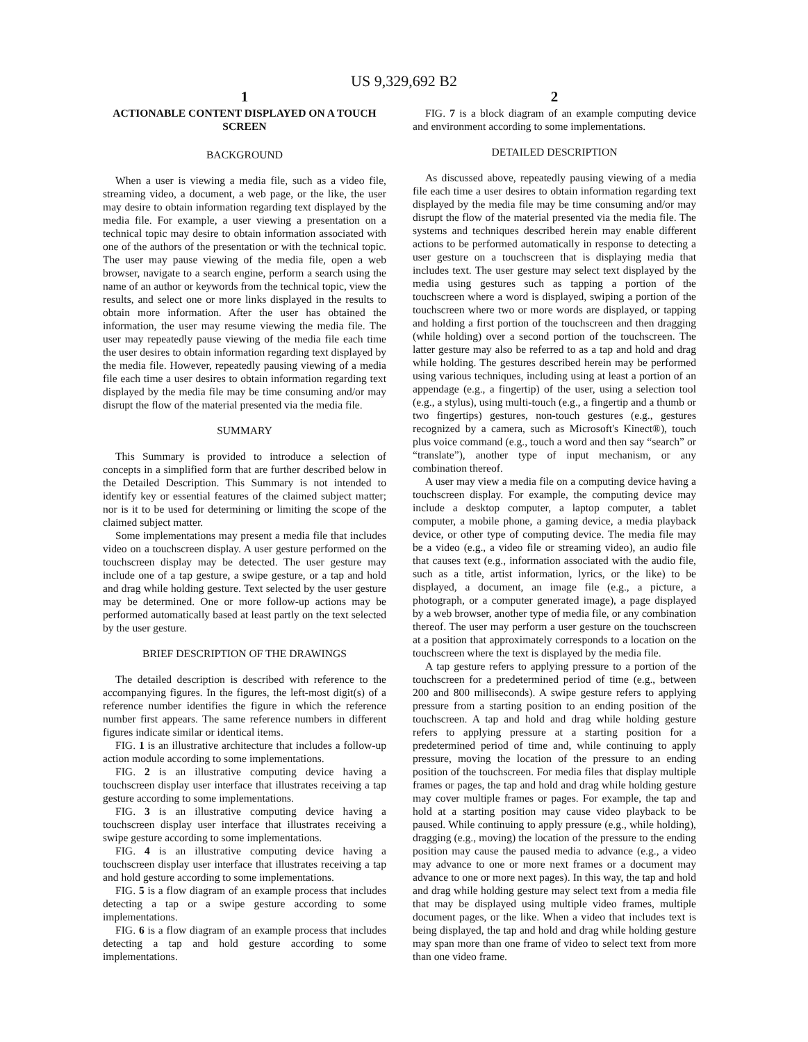US 9,329,692 B2
1
ACTIONABLE CONTENT DISPLAYED ON A TOUCH SCREEN
BACKGROUND
When a user is viewing a media file, such as a video file, streaming video, a document, a web page, or the like, the user may desire to obtain information regarding text displayed by the media file. For example, a user viewing a presentation on a technical topic may desire to obtain information associated with one of the authors of the presentation or with the technical topic. The user may pause viewing of the media file, open a web browser, navigate to a search engine, perform a search using the name of an author or keywords from the technical topic, view the results, and select one or more links displayed in the results to obtain more information. After the user has obtained the information, the user may resume viewing the media file. The user may repeatedly pause viewing of the media file each time the user desires to obtain information regarding text displayed by the media file. However, repeatedly pausing viewing of a media file each time a user desires to obtain information regarding text displayed by the media file may be time consuming and/or may disrupt the flow of the material presented via the media file.
SUMMARY
This Summary is provided to introduce a selection of concepts in a simplified form that are further described below in the Detailed Description. This Summary is not intended to identify key or essential features of the claimed subject matter; nor is it to be used for determining or limiting the scope of the claimed subject matter.
Some implementations may present a media file that includes video on a touchscreen display. A user gesture performed on the touchscreen display may be detected. The user gesture may include one of a tap gesture, a swipe gesture, or a tap and hold and drag while holding gesture. Text selected by the user gesture may be determined. One or more follow-up actions may be performed automatically based at least partly on the text selected by the user gesture.
BRIEF DESCRIPTION OF THE DRAWINGS
The detailed description is described with reference to the accompanying figures. In the figures, the left-most digit(s) of a reference number identifies the figure in which the reference number first appears. The same reference numbers in different figures indicate similar or identical items.
FIG. 1 is an illustrative architecture that includes a follow-up action module according to some implementations.
FIG. 2 is an illustrative computing device having a touchscreen display user interface that illustrates receiving a tap gesture according to some implementations.
FIG. 3 is an illustrative computing device having a touchscreen display user interface that illustrates receiving a swipe gesture according to some implementations.
FIG. 4 is an illustrative computing device having a touchscreen display user interface that illustrates receiving a tap and hold gesture according to some implementations.
FIG. 5 is a flow diagram of an example process that includes detecting a tap or a swipe gesture according to some implementations.
FIG. 6 is a flow diagram of an example process that includes detecting a tap and hold gesture according to some implementations.
2
FIG. 7 is a block diagram of an example computing device and environment according to some implementations.
DETAILED DESCRIPTION
As discussed above, repeatedly pausing viewing of a media file each time a user desires to obtain information regarding text displayed by the media file may be time consuming and/or may disrupt the flow of the material presented via the media file. The systems and techniques described herein may enable different actions to be performed automatically in response to detecting a user gesture on a touchscreen that is displaying media that includes text. The user gesture may select text displayed by the media using gestures such as tapping a portion of the touchscreen where a word is displayed, swiping a portion of the touchscreen where two or more words are displayed, or tapping and holding a first portion of the touchscreen and then dragging (while holding) over a second portion of the touchscreen. The latter gesture may also be referred to as a tap and hold and drag while holding. The gestures described herein may be performed using various techniques, including using at least a portion of an appendage (e.g., a fingertip) of the user, using a selection tool (e.g., a stylus), using multi-touch (e.g., a fingertip and a thumb or two fingertips) gestures, non-touch gestures (e.g., gestures recognized by a camera, such as Microsoft's Kinect®), touch plus voice command (e.g., touch a word and then say “search” or “translate”), another type of input mechanism, or any combination thereof.
A user may view a media file on a computing device having a touchscreen display. For example, the computing device may include a desktop computer, a laptop computer, a tablet computer, a mobile phone, a gaming device, a media playback device, or other type of computing device. The media file may be a video (e.g., a video file or streaming video), an audio file that causes text (e.g., information associated with the audio file, such as a title, artist information, lyrics, or the like) to be displayed, a document, an image file (e.g., a picture, a photograph, or a computer generated image), a page displayed by a web browser, another type of media file, or any combination thereof. The user may perform a user gesture on the touchscreen at a position that approximately corresponds to a location on the touchscreen where the text is displayed by the media file.
A tap gesture refers to applying pressure to a portion of the touchscreen for a predetermined period of time (e.g., between 200 and 800 milliseconds). A swipe gesture refers to applying pressure from a starting position to an ending position of the touchscreen. A tap and hold and drag while holding gesture refers to applying pressure at a starting position for a predetermined period of time and, while continuing to apply pressure, moving the location of the pressure to an ending position of the touchscreen. For media files that display multiple frames or pages, the tap and hold and drag while holding gesture may cover multiple frames or pages. For example, the tap and hold at a starting position may cause video playback to be paused. While continuing to apply pressure (e.g., while holding), dragging (e.g., moving) the location of the pressure to the ending position may cause the paused media to advance (e.g., a video may advance to one or more next frames or a document may advance to one or more next pages). In this way, the tap and hold and drag while holding gesture may select text from a media file that may be displayed using multiple video frames, multiple document pages, or the like. When a video that includes text is being displayed, the tap and hold and drag while holding gesture may span more than one frame of video to select text from more than one video frame.